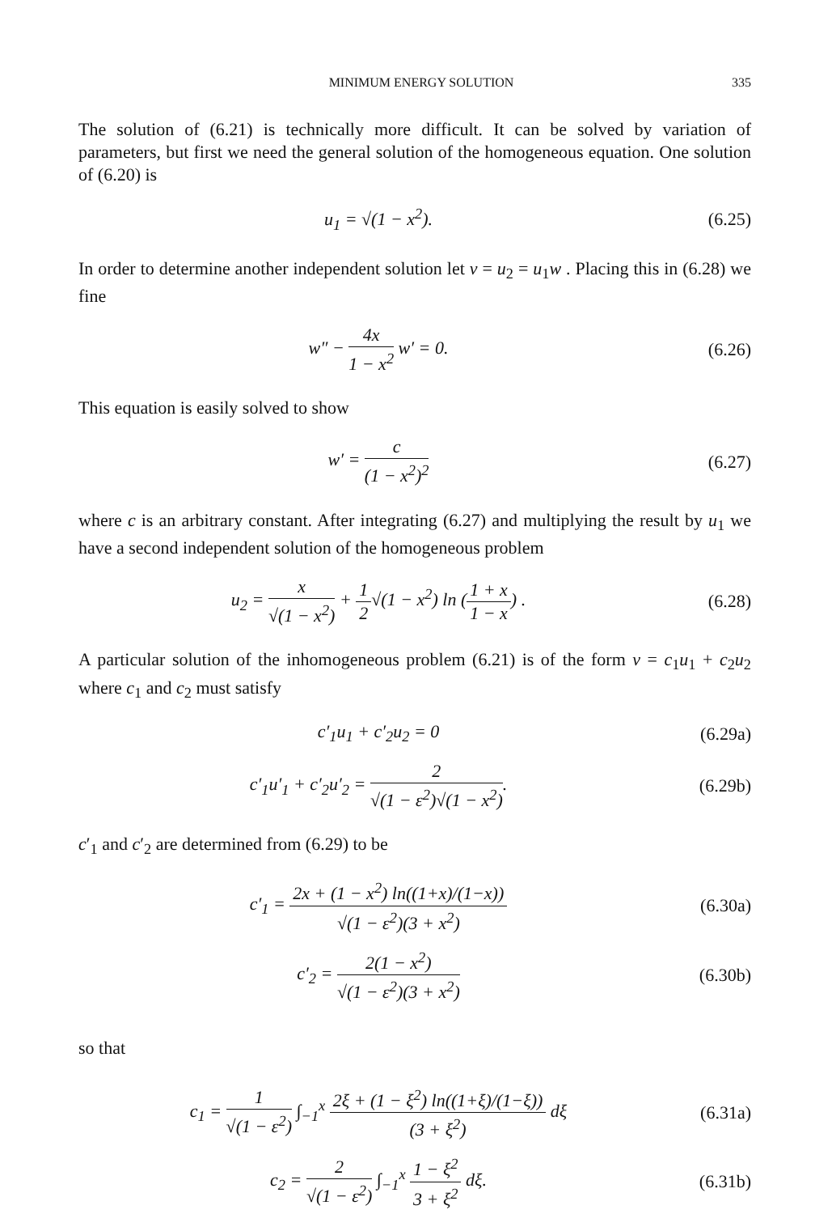MINIMUM ENERGY SOLUTION 335
The solution of (6.21) is technically more difficult. It can be solved by variation of parameters, but first we need the general solution of the homogeneous equation. One solution of (6.20) is
u<sub>1</sub> = √(1 − x<sup>2</sup>). (6.25)
In order to determine another independent solution let v = u<sub>2</sub> = u<sub>1</sub>w . Placing this in (6.28) we fine
w″ − 4x 1 − x<sup>2</sup> w′ = 0. (6.26)
This equation is easily solved to show
w′ = c (1 − x<sup>2</sup>)<sup>2</sup> (6.27)
where c is an arbitrary constant. After integrating (6.27) and multiplying the result by u<sub>1</sub> we have a second independent solution of the homogeneous problem
u<sub>2</sub> = x √(1 − x<sup>2</sup>) + 1 2√(1 − x<sup>2</sup>) ln (1 + x 1 − x) .
(6.28)
A particular solution of the inhomogeneous problem (6.21) is of the form v = c<sub>1</sub>u<sub>1</sub> + c<sub>2</sub>u<sub>2</sub> where c<sub>1</sub> and c<sub>2</sub> must satisfy
c′<sub>1</sub>u<sub>1</sub> + c′<sub>2</sub>u<sub>2</sub> = 0
(6.29a)
c′<sub>1</sub>u′<sub>1</sub> + c′<sub>2</sub>u′<sub>2</sub> = 2 √(1 − ε<sup>2</sup>)√(1 − x<sup>2</sup>).
(6.29b)
c′<sub>1</sub> and c′<sub>2</sub> are determined from (6.29) to be
c′<sub>1</sub> = 2x + (1 − x<sup>2</sup>) ln((1+x)/(1−x)) √(1 − ε<sup>2</sup>)(3 + x<sup>2</sup>)
(6.30a)
c′<sub>2</sub> = 2(1 − x<sup>2</sup>) √(1 − ε<sup>2</sup>)(3 + x<sup>2</sup>)
(6.30b)
so that
c<sub>1</sub> = 1 √(1 − ε<sup>2</sup>) ∫<sub>−1</sub><sup>x</sup> 2ξ + (1 − ξ<sup>2</sup>) ln((1+ξ)/(1−ξ)) (3 + ξ<sup>2</sup>) dξ
(6.31a)
c<sub>2</sub> = 2 √(1 − ε<sup>2</sup>) ∫<sub>−1</sub><sup>x</sup> 1 − ξ<sup>2</sup> 3 + ξ<sup>2</sup> dξ.
(6.31b)